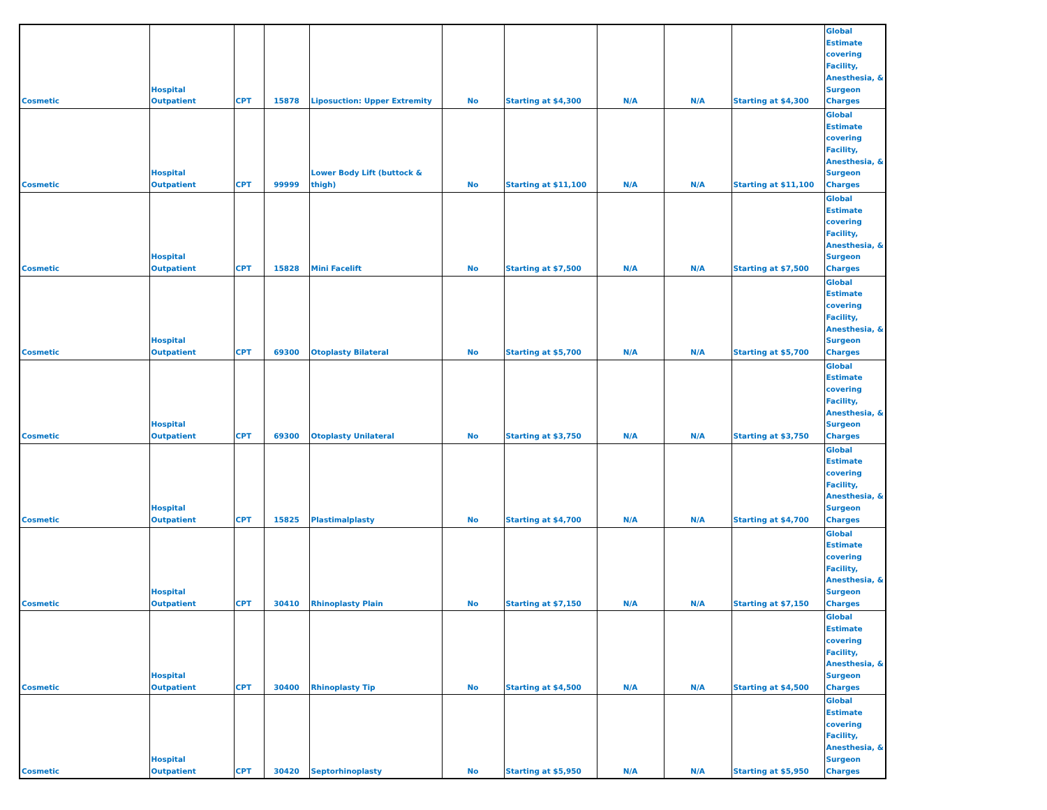| Cosmetic | Hospital Outpatient | CPT | 15878 | Liposuction: Upper Extremity | No | Starting at $4,300 | N/A | N/A | Starting at $4,300 | Global Estimate covering Facility, Anesthesia, & Surgeon Charges |
| Cosmetic | Hospital Outpatient | CPT | 99999 | Lower Body Lift (buttock & thigh) | No | Starting at $11,100 | N/A | N/A | Starting at $11,100 | Global Estimate covering Facility, Anesthesia, & Surgeon Charges |
| Cosmetic | Hospital Outpatient | CPT | 15828 | Mini Facelift | No | Starting at $7,500 | N/A | N/A | Starting at $7,500 | Global Estimate covering Facility, Anesthesia, & Surgeon Charges |
| Cosmetic | Hospital Outpatient | CPT | 69300 | Otoplasty Bilateral | No | Starting at $5,700 | N/A | N/A | Starting at $5,700 | Global Estimate covering Facility, Anesthesia, & Surgeon Charges |
| Cosmetic | Hospital Outpatient | CPT | 69300 | Otoplasty Unilateral | No | Starting at $3,750 | N/A | N/A | Starting at $3,750 | Global Estimate covering Facility, Anesthesia, & Surgeon Charges |
| Cosmetic | Hospital Outpatient | CPT | 15825 | Plastimalplasty | No | Starting at $4,700 | N/A | N/A | Starting at $4,700 | Global Estimate covering Facility, Anesthesia, & Surgeon Charges |
| Cosmetic | Hospital Outpatient | CPT | 30410 | Rhinoplasty Plain | No | Starting at $7,150 | N/A | N/A | Starting at $7,150 | Global Estimate covering Facility, Anesthesia, & Surgeon Charges |
| Cosmetic | Hospital Outpatient | CPT | 30400 | Rhinoplasty Tip | No | Starting at $4,500 | N/A | N/A | Starting at $4,500 | Global Estimate covering Facility, Anesthesia, & Surgeon Charges |
| Cosmetic | Hospital Outpatient | CPT | 30420 | Septorhinoplasty | No | Starting at $5,950 | N/A | N/A | Starting at $5,950 | Global Estimate covering Facility, Anesthesia, & Surgeon Charges |